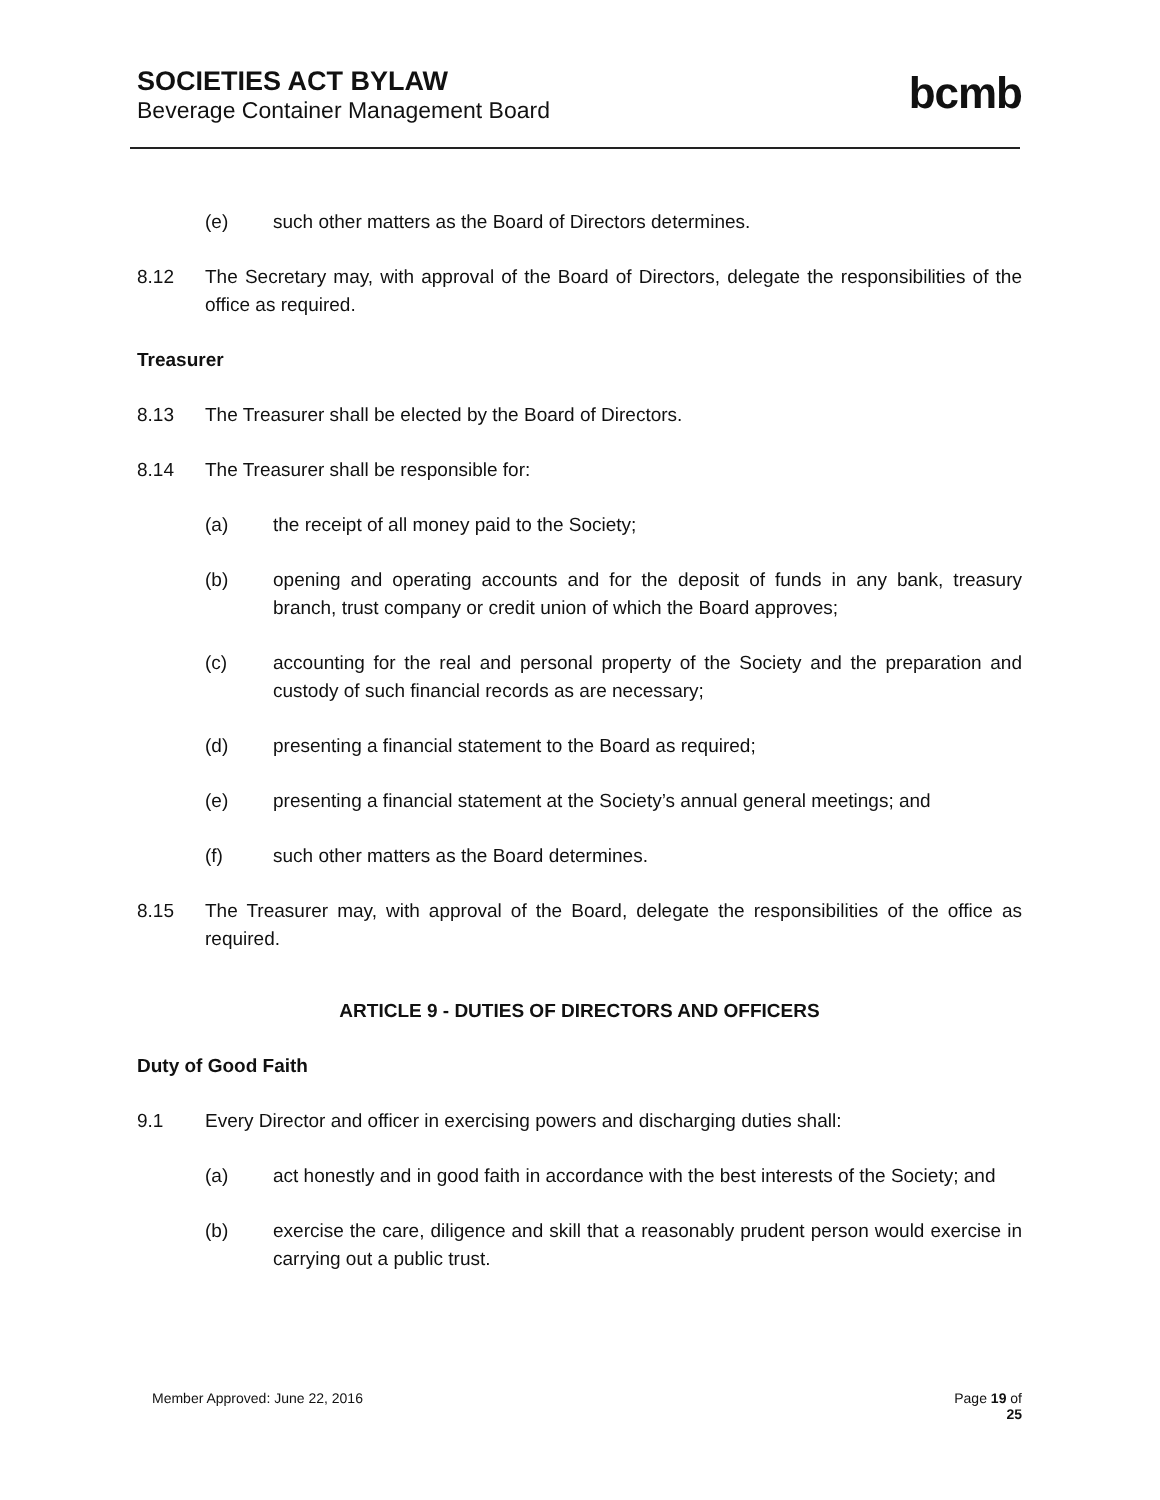SOCIETIES ACT BYLAW
Beverage Container Management Board
bcmb
(e) such other matters as the Board of Directors determines.
8.12 The Secretary may, with approval of the Board of Directors, delegate the responsibilities of the office as required.
Treasurer
8.13 The Treasurer shall be elected by the Board of Directors.
8.14 The Treasurer shall be responsible for:
(a) the receipt of all money paid to the Society;
(b) opening and operating accounts and for the deposit of funds in any bank, treasury branch, trust company or credit union of which the Board approves;
(c) accounting for the real and personal property of the Society and the preparation and custody of such financial records as are necessary;
(d) presenting a financial statement to the Board as required;
(e) presenting a financial statement at the Society’s annual general meetings; and
(f) such other matters as the Board determines.
8.15 The Treasurer may, with approval of the Board, delegate the responsibilities of the office as required.
ARTICLE 9 - DUTIES OF DIRECTORS AND OFFICERS
Duty of Good Faith
9.1 Every Director and officer in exercising powers and discharging duties shall:
(a) act honestly and in good faith in accordance with the best interests of the Society; and
(b) exercise the care, diligence and skill that a reasonably prudent person would exercise in carrying out a public trust.
Member Approved: June 22, 2016 Page 19 of
25